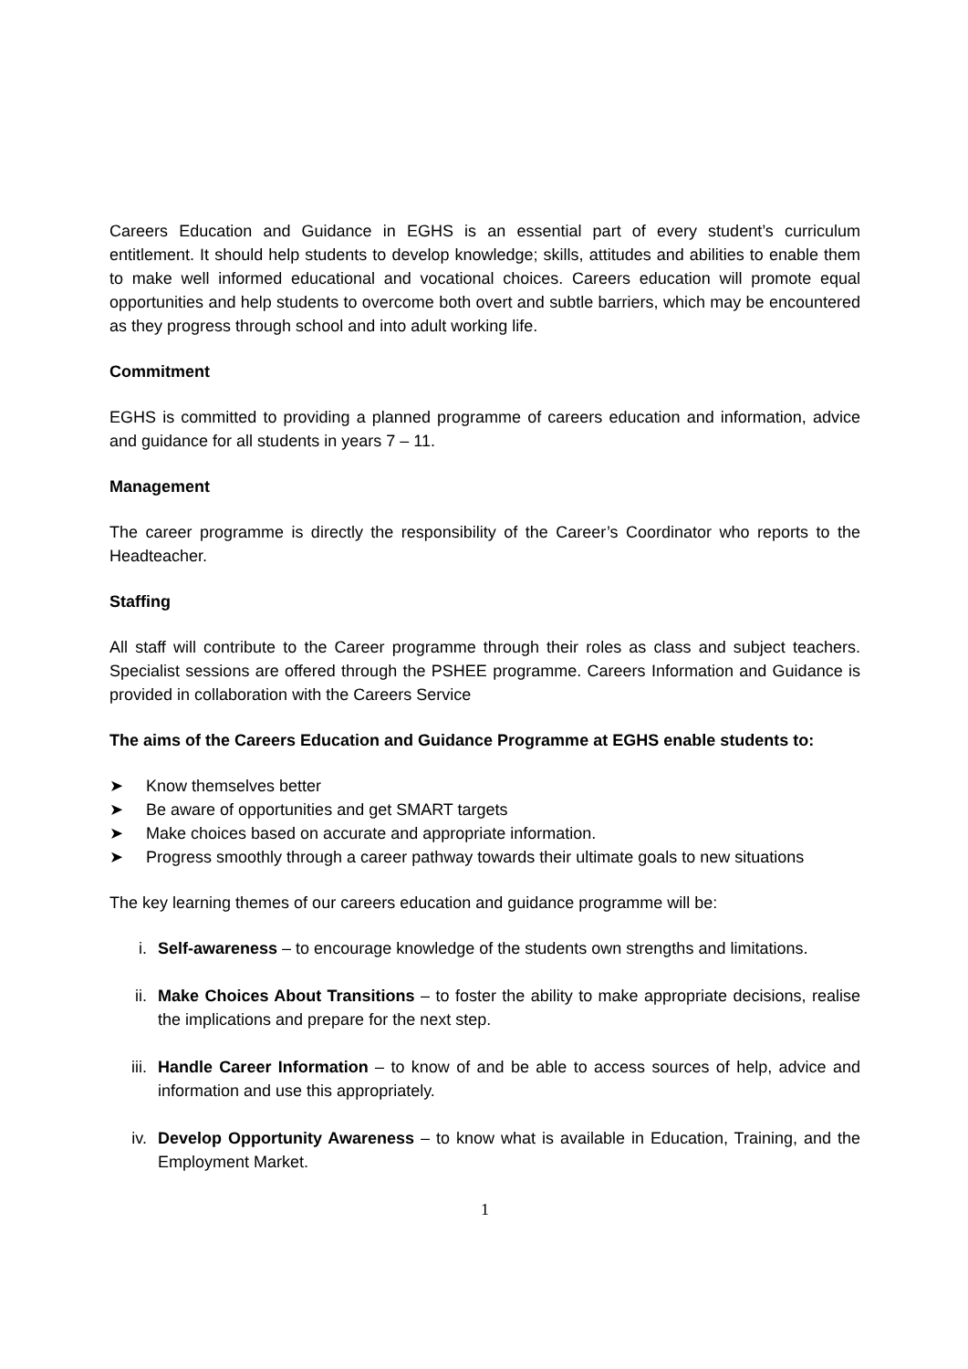Careers Education and Guidance in EGHS is an essential part of every student’s curriculum entitlement. It should help students to develop knowledge; skills, attitudes and abilities to enable them to make well informed educational and vocational choices. Careers education will promote equal opportunities and help students to overcome both overt and subtle barriers, which may be encountered as they progress through school and into adult working life.
Commitment
EGHS is committed to providing a planned programme of careers education and information, advice and guidance for all students in years 7 – 11.
Management
The career programme is directly the responsibility of the Career’s Coordinator who reports to the Headteacher.
Staffing
All staff will contribute to the Career programme through their roles as class and subject teachers. Specialist sessions are offered through the PSHEE programme. Careers Information and Guidance is provided in collaboration with the Careers Service
The aims of the Careers Education and Guidance Programme at EGHS enable students to:
➤ Know themselves better
➤ Be aware of opportunities and get SMART targets
➤ Make choices based on accurate and appropriate information.
➤ Progress smoothly through a career pathway towards their ultimate goals to new situations
The key learning themes of our careers education and guidance programme will be:
i. Self-awareness – to encourage knowledge of the students own strengths and limitations.
ii. Make Choices About Transitions – to foster the ability to make appropriate decisions, realise the implications and prepare for the next step.
iii. Handle Career Information – to know of and be able to access sources of help, advice and information and use this appropriately.
iv. Develop Opportunity Awareness – to know what is available in Education, Training, and the Employment Market.
1